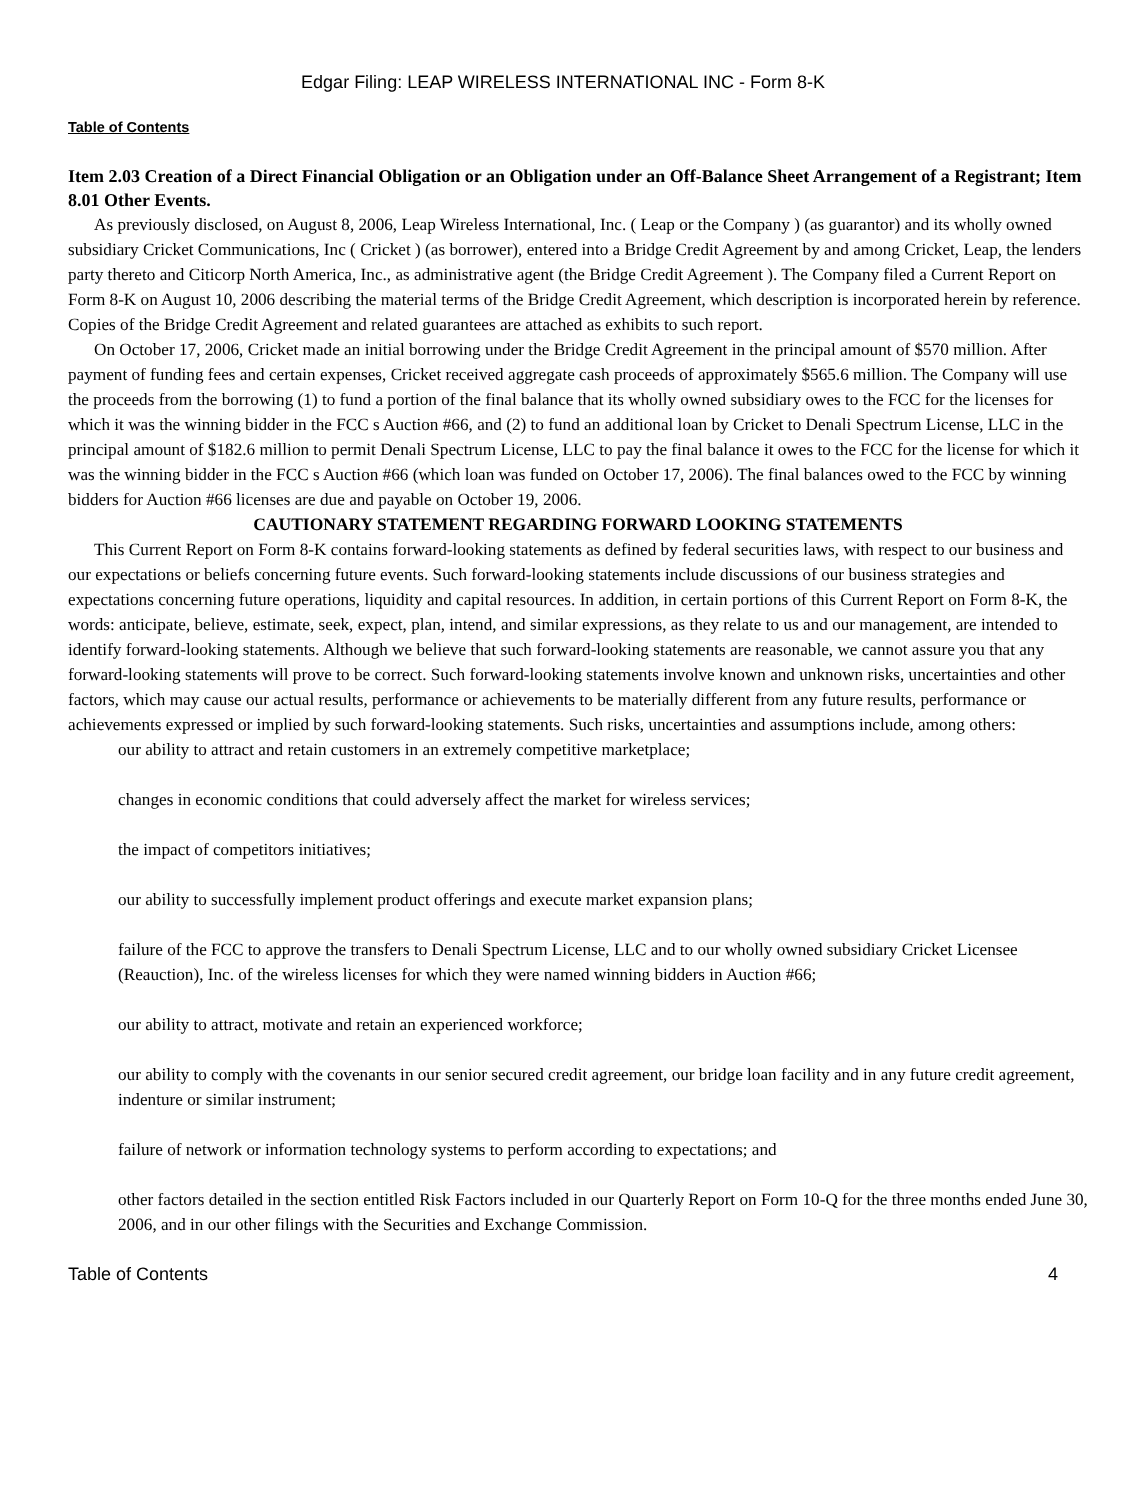Edgar Filing: LEAP WIRELESS INTERNATIONAL INC - Form 8-K
Table of Contents
Item 2.03 Creation of a Direct Financial Obligation or an Obligation under an Off-Balance Sheet Arrangement of a Registrant; Item 8.01 Other Events.
As previously disclosed, on August 8, 2006, Leap Wireless International, Inc. ( Leap or the Company ) (as guarantor) and its wholly owned subsidiary Cricket Communications, Inc ( Cricket ) (as borrower), entered into a Bridge Credit Agreement by and among Cricket, Leap, the lenders party thereto and Citicorp North America, Inc., as administrative agent (the Bridge Credit Agreement ). The Company filed a Current Report on Form 8-K on August 10, 2006 describing the material terms of the Bridge Credit Agreement, which description is incorporated herein by reference. Copies of the Bridge Credit Agreement and related guarantees are attached as exhibits to such report.
On October 17, 2006, Cricket made an initial borrowing under the Bridge Credit Agreement in the principal amount of $570 million. After payment of funding fees and certain expenses, Cricket received aggregate cash proceeds of approximately $565.6 million. The Company will use the proceeds from the borrowing (1) to fund a portion of the final balance that its wholly owned subsidiary owes to the FCC for the licenses for which it was the winning bidder in the FCC s Auction #66, and (2) to fund an additional loan by Cricket to Denali Spectrum License, LLC in the principal amount of $182.6 million to permit Denali Spectrum License, LLC to pay the final balance it owes to the FCC for the license for which it was the winning bidder in the FCC s Auction #66 (which loan was funded on October 17, 2006). The final balances owed to the FCC by winning bidders for Auction #66 licenses are due and payable on October 19, 2006.
CAUTIONARY STATEMENT REGARDING FORWARD LOOKING STATEMENTS
This Current Report on Form 8-K contains forward-looking statements as defined by federal securities laws, with respect to our business and our expectations or beliefs concerning future events. Such forward-looking statements include discussions of our business strategies and expectations concerning future operations, liquidity and capital resources. In addition, in certain portions of this Current Report on Form 8-K, the words: anticipate, believe, estimate, seek, expect, plan, intend, and similar expressions, as they relate to us and our management, are intended to identify forward-looking statements. Although we believe that such forward-looking statements are reasonable, we cannot assure you that any forward-looking statements will prove to be correct. Such forward-looking statements involve known and unknown risks, uncertainties and other factors, which may cause our actual results, performance or achievements to be materially different from any future results, performance or achievements expressed or implied by such forward-looking statements. Such risks, uncertainties and assumptions include, among others:
our ability to attract and retain customers in an extremely competitive marketplace;
changes in economic conditions that could adversely affect the market for wireless services;
the impact of competitors initiatives;
our ability to successfully implement product offerings and execute market expansion plans;
failure of the FCC to approve the transfers to Denali Spectrum License, LLC and to our wholly owned subsidiary Cricket Licensee (Reauction), Inc. of the wireless licenses for which they were named winning bidders in Auction #66;
our ability to attract, motivate and retain an experienced workforce;
our ability to comply with the covenants in our senior secured credit agreement, our bridge loan facility and in any future credit agreement, indenture or similar instrument;
failure of network or information technology systems to perform according to expectations; and
other factors detailed in the section entitled Risk Factors included in our Quarterly Report on Form 10-Q for the three months ended June 30, 2006, and in our other filings with the Securities and Exchange Commission.
Table of Contents 4